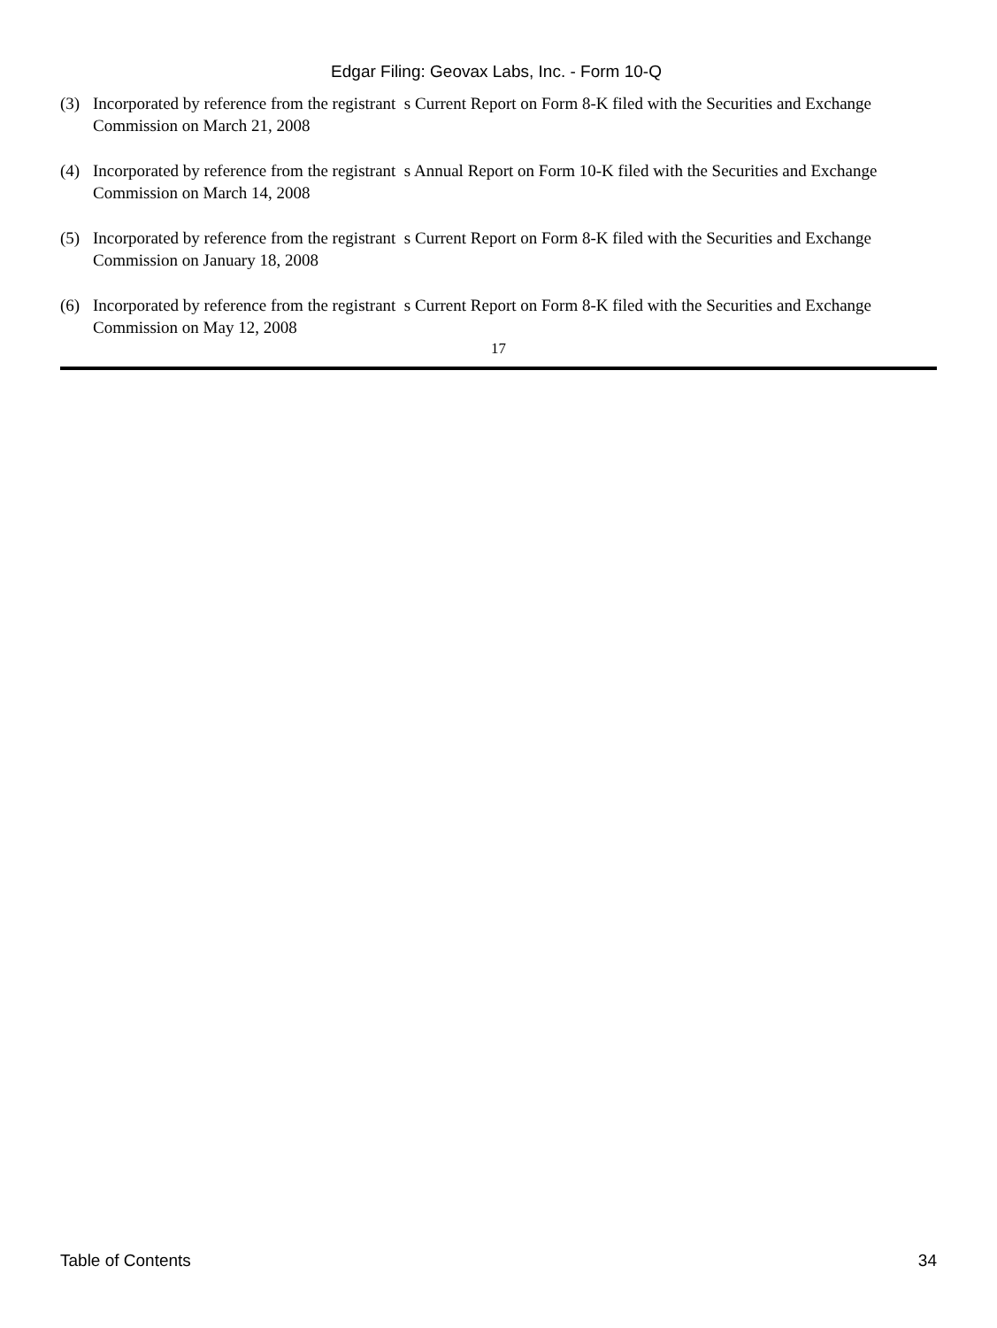Edgar Filing: Geovax Labs, Inc. - Form 10-Q
(3) Incorporated by reference from the registrant s Current Report on Form 8-K filed with the Securities and Exchange Commission on March 21, 2008
(4) Incorporated by reference from the registrant s Annual Report on Form 10-K filed with the Securities and Exchange Commission on March 14, 2008
(5) Incorporated by reference from the registrant s Current Report on Form 8-K filed with the Securities and Exchange Commission on January 18, 2008
(6) Incorporated by reference from the registrant s Current Report on Form 8-K filed with the Securities and Exchange Commission on May 12, 2008
17
Table of Contents 34